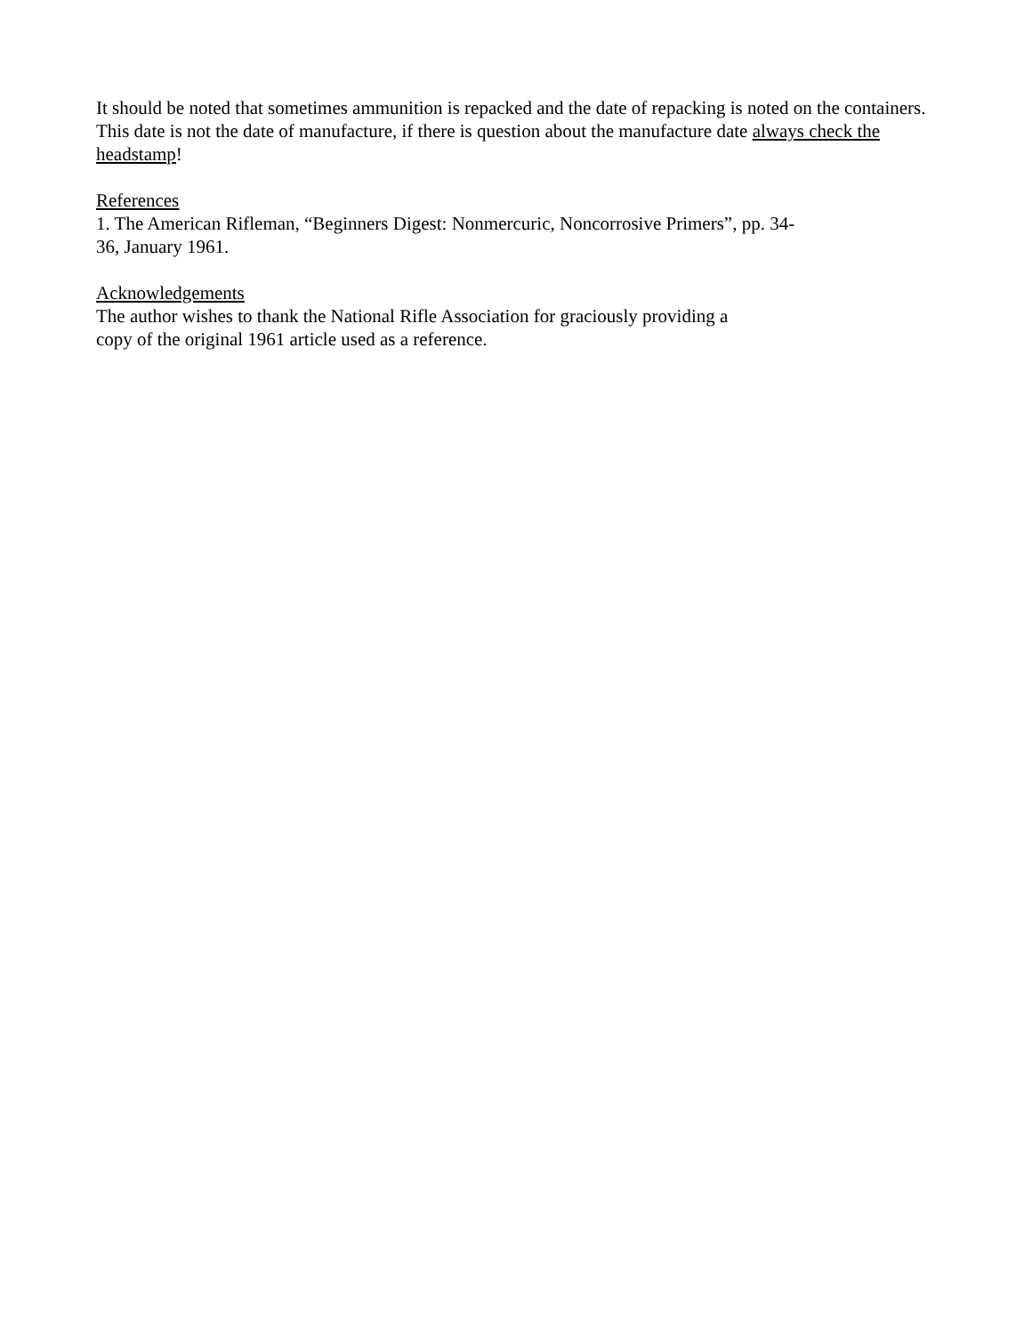It should be noted that sometimes ammunition is repacked and the date of repacking is noted on the containers. This date is not the date of manufacture, if there is question about the manufacture date always check the headstamp!
References
1. The American Rifleman, “Beginners Digest: Nonmercuric, Noncorrosive Primers”, pp. 34-
36, January 1961.
Acknowledgements
The author wishes to thank the National Rifle Association for graciously providing a
copy of the original 1961 article used as a reference.